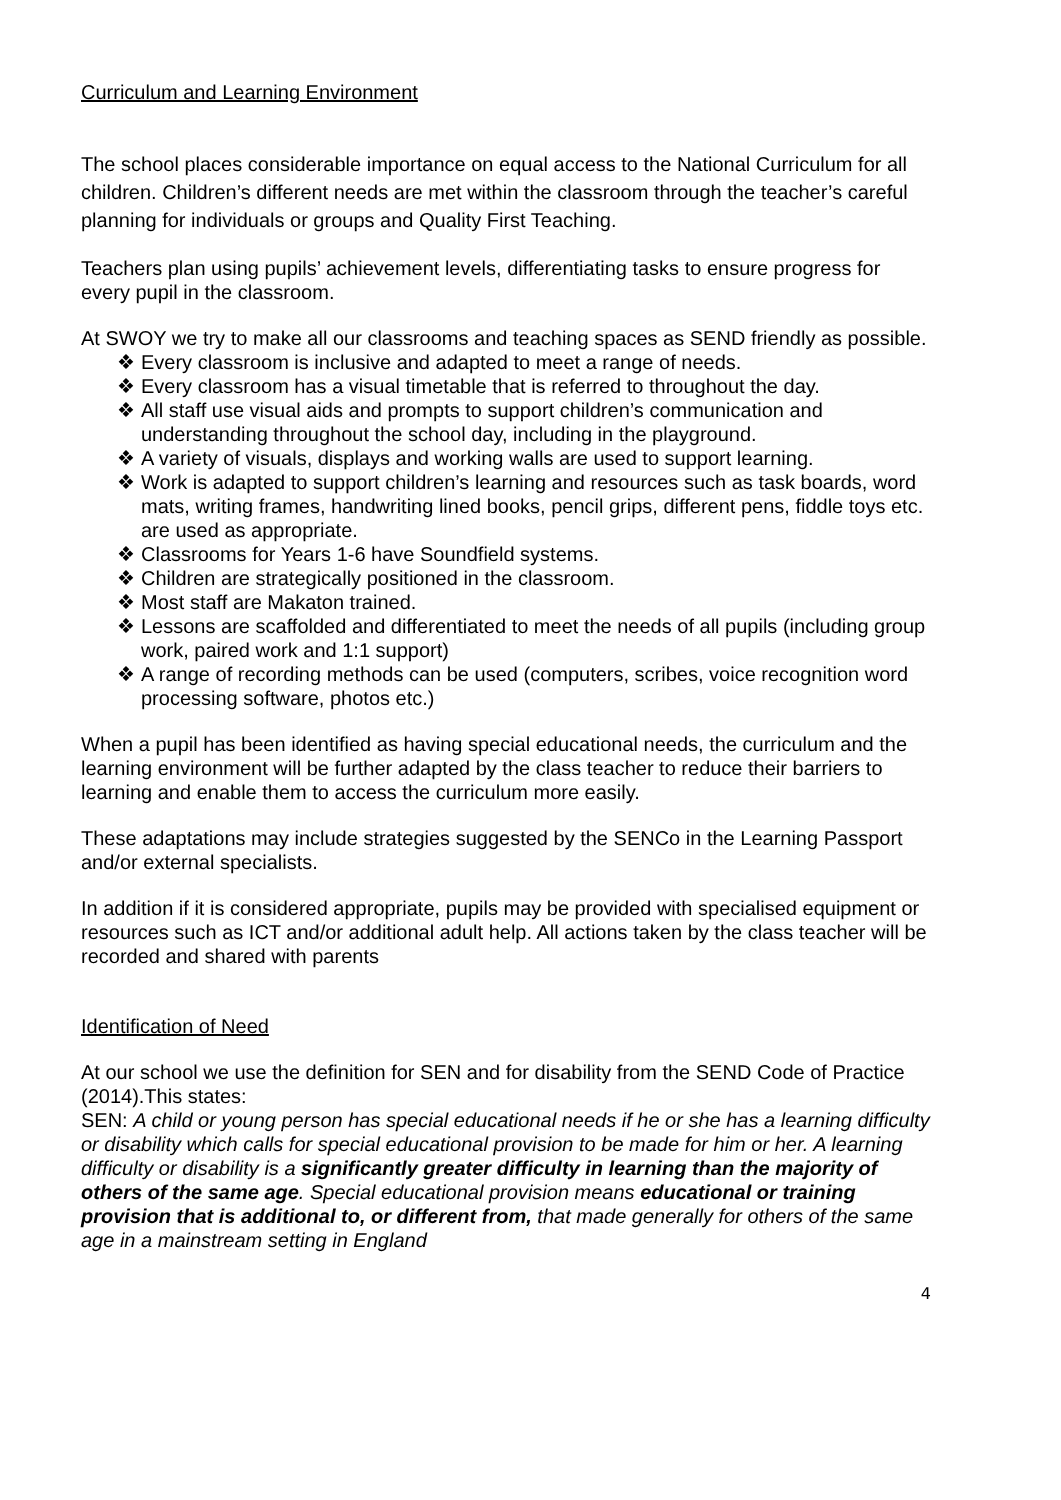Curriculum and Learning Environment
The school places considerable importance on equal access to the National Curriculum for all children. Children’s different needs are met within the classroom through the teacher’s careful planning for individuals or groups and Quality First Teaching.
Teachers plan using pupils’ achievement levels, differentiating tasks to ensure progress for every pupil in the classroom.
At SWOY we try to make all our classrooms and teaching spaces as SEND friendly as possible.
❖ Every classroom is inclusive and adapted to meet a range of needs.
❖ Every classroom has a visual timetable that is referred to throughout the day.
❖ All staff use visual aids and prompts to support children’s communication and understanding throughout the school day, including in the playground.
❖ A variety of visuals, displays and working walls are used to support learning.
❖ Work is adapted to support children’s learning and resources such as task boards, word mats, writing frames, handwriting lined books, pencil grips, different pens, fiddle toys etc. are used as appropriate.
❖ Classrooms for Years 1-6 have Soundfield systems.
❖ Children are strategically positioned in the classroom.
❖ Most staff are Makaton trained.
❖ Lessons are scaffolded and differentiated to meet the needs of all pupils (including group work, paired work and 1:1 support)
❖ A range of recording methods can be used (computers, scribes, voice recognition word processing software, photos etc.)
When a pupil has been identified as having special educational needs, the curriculum and the learning environment will be further adapted by the class teacher to reduce their barriers to learning and enable them to access the curriculum more easily.
These adaptations may include strategies suggested by the SENCo in the Learning Passport and/or external specialists.
In addition if it is considered appropriate, pupils may be provided with specialised equipment or resources such as ICT and/or additional adult help. All actions taken by the class teacher will be recorded and shared with parents
Identification of Need
At our school we use the definition for SEN and for disability from the SEND Code of Practice (2014).This states:
SEN: A child or young person has special educational needs if he or she has a learning difficulty or disability which calls for special educational provision to be made for him or her. A learning difficulty or disability is a significantly greater difficulty in learning than the majority of others of the same age. Special educational provision means educational or training provision that is additional to, or different from, that made generally for others of the same age in a mainstream setting in England
4